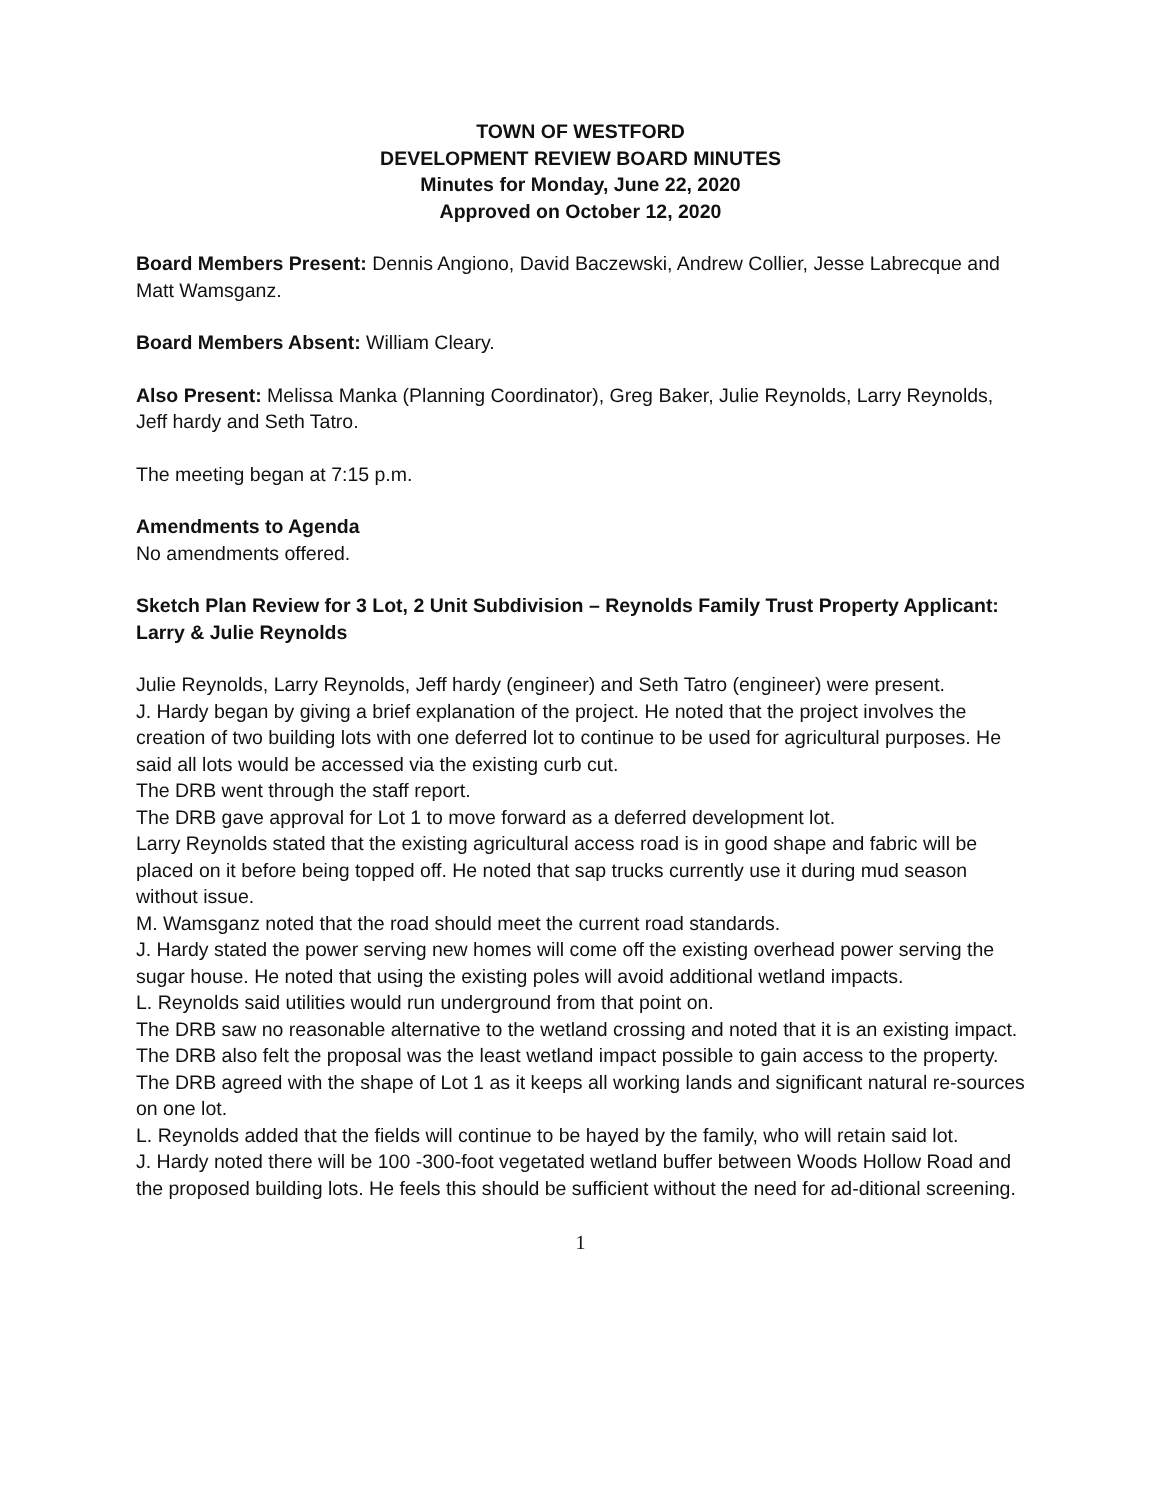TOWN OF WESTFORD
DEVELOPMENT REVIEW BOARD MINUTES
Minutes for Monday, June 22, 2020
Approved on October 12, 2020
Board Members Present: Dennis Angiono, David Baczewski, Andrew Collier, Jesse Labrecque and Matt Wamsganz.
Board Members Absent: William Cleary.
Also Present: Melissa Manka (Planning Coordinator), Greg Baker, Julie Reynolds, Larry Reynolds, Jeff hardy and Seth Tatro.
The meeting began at 7:15 p.m.
Amendments to Agenda
No amendments offered.
Sketch Plan Review for 3 Lot, 2 Unit Subdivision – Reynolds Family Trust Property Applicant: Larry & Julie Reynolds
Julie Reynolds, Larry Reynolds, Jeff hardy (engineer) and Seth Tatro (engineer) were present.
J. Hardy began by giving a brief explanation of the project. He noted that the project involves the creation of two building lots with one deferred lot to continue to be used for agricultural purposes. He said all lots would be accessed via the existing curb cut.
The DRB went through the staff report.
The DRB gave approval for Lot 1 to move forward as a deferred development lot.
Larry Reynolds stated that the existing agricultural access road is in good shape and fabric will be placed on it before being topped off. He noted that sap trucks currently use it during mud season without issue.
M. Wamsganz noted that the road should meet the current road standards.
J. Hardy stated the power serving new homes will come off the existing overhead power serving the sugar house. He noted that using the existing poles will avoid additional wetland impacts.
L. Reynolds said utilities would run underground from that point on.
The DRB saw no reasonable alternative to the wetland crossing and noted that it is an existing impact. The DRB also felt the proposal was the least wetland impact possible to gain access to the property.
The DRB agreed with the shape of Lot 1 as it keeps all working lands and significant natural re-sources on one lot.
L. Reynolds added that the fields will continue to be hayed by the family, who will retain said lot.
J. Hardy noted there will be 100 -300-foot vegetated wetland buffer between Woods Hollow Road and the proposed building lots. He feels this should be sufficient without the need for ad-ditional screening.
1